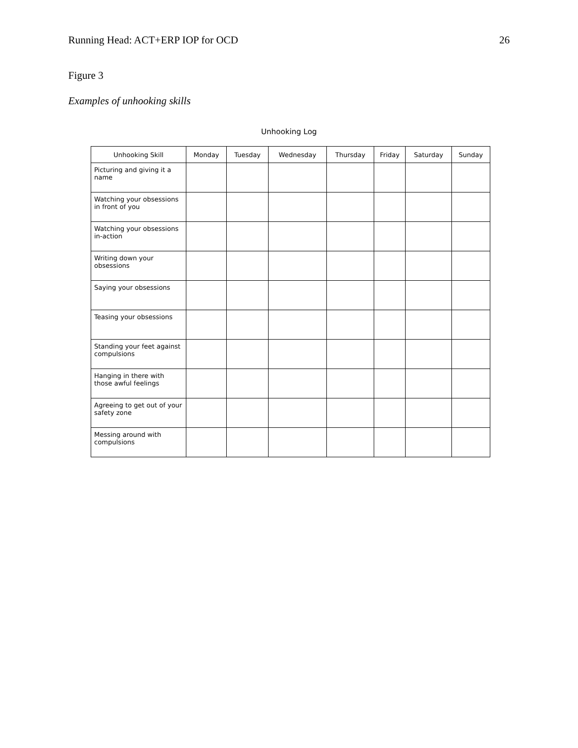Running Head: ACT+ERP IOP for OCD 26
Figure 3
Examples of unhooking skills
Unhooking Log
| Unhooking Skill | Monday | Tuesday | Wednesday | Thursday | Friday | Saturday | Sunday |
| --- | --- | --- | --- | --- | --- | --- | --- |
| Picturing and giving it a name | | | | | | | |
| Watching your obsessions in front of you | | | | | | | |
| Watching your obsessions in-action | | | | | | | |
| Writing down your obsessions | | | | | | | |
| Saying your obsessions | | | | | | | |
| Teasing your obsessions | | | | | | | |
| Standing your feet against compulsions | | | | | | | |
| Hanging in there with those awful feelings | | | | | | | |
| Agreeing to get out of your safety zone | | | | | | | |
| Messing around with compulsions | | | | | | | |